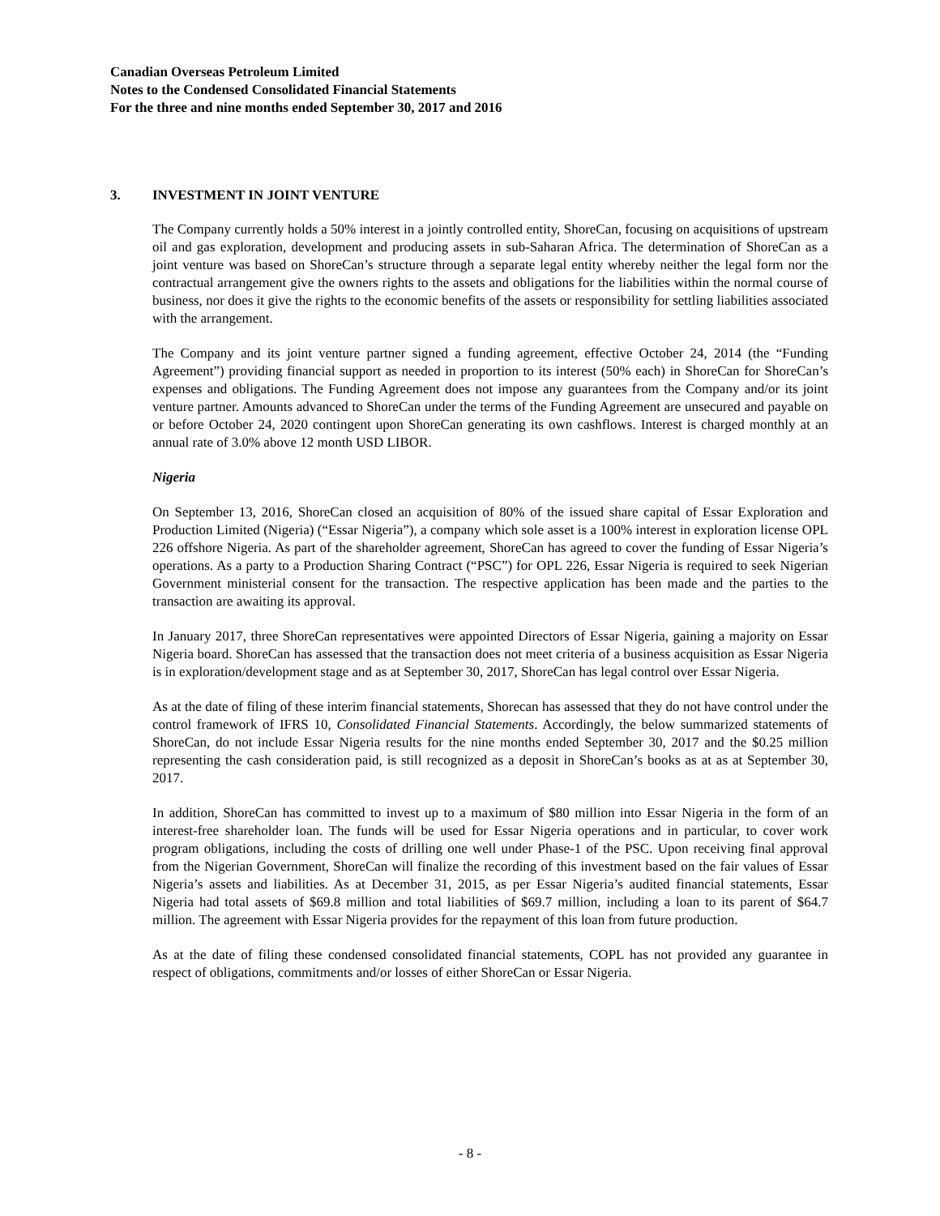Canadian Overseas Petroleum Limited
Notes to the Condensed Consolidated Financial Statements
For the three and nine months ended September 30, 2017 and 2016
3. INVESTMENT IN JOINT VENTURE
The Company currently holds a 50% interest in a jointly controlled entity, ShoreCan, focusing on acquisitions of upstream oil and gas exploration, development and producing assets in sub-Saharan Africa. The determination of ShoreCan as a joint venture was based on ShoreCan’s structure through a separate legal entity whereby neither the legal form nor the contractual arrangement give the owners rights to the assets and obligations for the liabilities within the normal course of business, nor does it give the rights to the economic benefits of the assets or responsibility for settling liabilities associated with the arrangement.
The Company and its joint venture partner signed a funding agreement, effective October 24, 2014 (the “Funding Agreement”) providing financial support as needed in proportion to its interest (50% each) in ShoreCan for ShoreCan’s expenses and obligations. The Funding Agreement does not impose any guarantees from the Company and/or its joint venture partner. Amounts advanced to ShoreCan under the terms of the Funding Agreement are unsecured and payable on or before October 24, 2020 contingent upon ShoreCan generating its own cashflows. Interest is charged monthly at an annual rate of 3.0% above 12 month USD LIBOR.
Nigeria
On September 13, 2016, ShoreCan closed an acquisition of 80% of the issued share capital of Essar Exploration and Production Limited (Nigeria) (“Essar Nigeria”), a company which sole asset is a 100% interest in exploration license OPL 226 offshore Nigeria. As part of the shareholder agreement, ShoreCan has agreed to cover the funding of Essar Nigeria’s operations. As a party to a Production Sharing Contract (“PSC”) for OPL 226, Essar Nigeria is required to seek Nigerian Government ministerial consent for the transaction. The respective application has been made and the parties to the transaction are awaiting its approval.
In January 2017, three ShoreCan representatives were appointed Directors of Essar Nigeria, gaining a majority on Essar Nigeria board. ShoreCan has assessed that the transaction does not meet criteria of a business acquisition as Essar Nigeria is in exploration/development stage and as at September 30, 2017, ShoreCan has legal control over Essar Nigeria.
As at the date of filing of these interim financial statements, Shorecan has assessed that they do not have control under the control framework of IFRS 10, Consolidated Financial Statements. Accordingly, the below summarized statements of ShoreCan, do not include Essar Nigeria results for the nine months ended September 30, 2017 and the $0.25 million representing the cash consideration paid, is still recognized as a deposit in ShoreCan’s books as at as at September 30, 2017.
In addition, ShoreCan has committed to invest up to a maximum of $80 million into Essar Nigeria in the form of an interest-free shareholder loan. The funds will be used for Essar Nigeria operations and in particular, to cover work program obligations, including the costs of drilling one well under Phase-1 of the PSC. Upon receiving final approval from the Nigerian Government, ShoreCan will finalize the recording of this investment based on the fair values of Essar Nigeria’s assets and liabilities. As at December 31, 2015, as per Essar Nigeria’s audited financial statements, Essar Nigeria had total assets of $69.8 million and total liabilities of $69.7 million, including a loan to its parent of $64.7 million. The agreement with Essar Nigeria provides for the repayment of this loan from future production.
As at the date of filing these condensed consolidated financial statements, COPL has not provided any guarantee in respect of obligations, commitments and/or losses of either ShoreCan or Essar Nigeria.
- 8 -